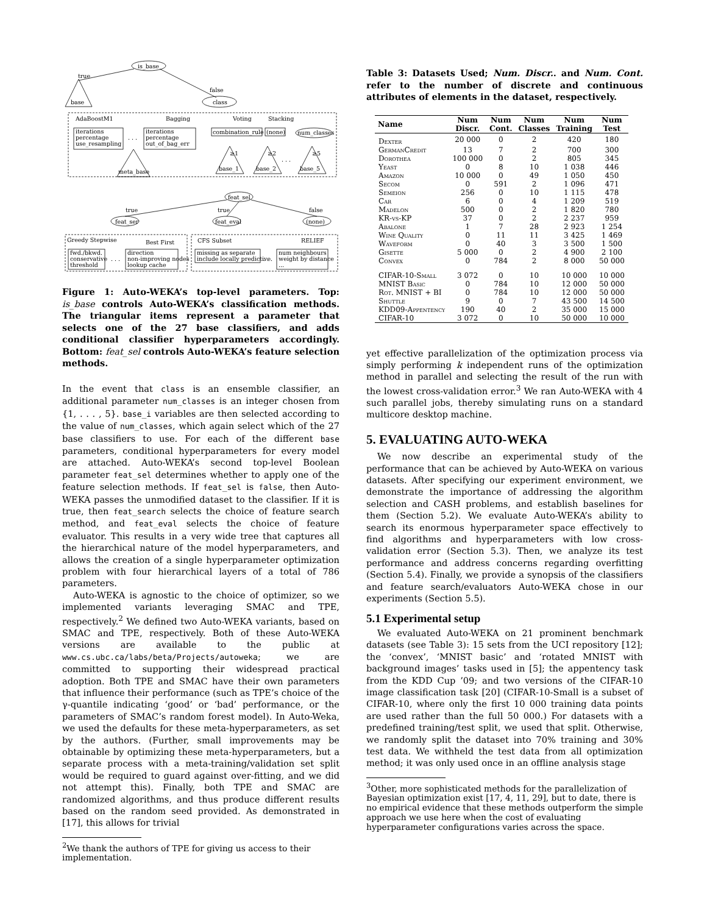is_base
true
false
base
class
AdaBoostM1
Bagging
Voting
Stacking
iterations
percentage
use_resampling
. . .
iterations
percentage
out_of_bag_err
meta_base
combination_rule
(none)
num_classes
≥1
≥2
≥5
. . .
base_1
base_2
base_5
feat_sel
true
true
false
feat_ser
feat_eval
(none)
Greedy Stepwise
Best First
CFS Subset
RELIEF
fwd./bkwd.
conservative
threshold
. . .
direction
non-improving nodes
lookup cache
missing as separate
include locally predictive
. . .
num neighbours
weight by distance
...
Figure 1: Auto-WEKA’s top-level parameters. Top: is_base controls Auto-WEKA’s classification methods. The triangular items represent a parameter that selects one of the 27 base classifiers, and adds conditional classifier hyperparameters accordingly. Bottom: feat_sel controls Auto-WEKA’s feature selection methods.
In the event that class is an ensemble classifier, an additional parameter num_classes is an integer chosen from {1, . . . , 5}. base_i variables are then selected according to the value of num_classes, which again select which of the 27 base classifiers to use. For each of the different base parameters, conditional hyperparameters for every model are attached. Auto-WEKA’s second top-level Boolean parameter feat_sel determines whether to apply one of the feature selection methods. If feat_sel is false, then Auto-WEKA passes the unmodified dataset to the classifier. If it is true, then feat_search selects the choice of feature search method, and feat_eval selects the choice of feature evaluator. This results in a very wide tree that captures all the hierarchical nature of the model hyperparameters, and allows the creation of a single hyperparameter optimization problem with four hierarchical layers of a total of 786 parameters.
Auto-WEKA is agnostic to the choice of optimizer, so we implemented variants leveraging SMAC and TPE, respectively.<sup>2</sup> We defined two Auto-WEKA variants, based on SMAC and TPE, respectively. Both of these Auto-WEKA versions are available to the public at www.cs.ubc.ca/labs/beta/Projects/autoweka; we are committed to supporting their widespread practical adoption. Both TPE and SMAC have their own parameters that influence their performance (such as TPE’s choice of the γ-quantile indicating ‘good’ or ‘bad’ performance, or the parameters of SMAC’s random forest model). In Auto-Weka, we used the defaults for these meta-hyperparameters, as set by the authors. (Further, small improvements may be obtainable by optimizing these meta-hyperparameters, but a separate process with a meta-training/validation set split would be required to guard against over-fitting, and we did not attempt this). Finally, both TPE and SMAC are randomized algorithms, and thus produce different results based on the random seed provided. As demonstrated in [17], this allows for trivial
<sup>2</sup> We thank the authors of TPE for giving us access to their implementation.
Table 3: Datasets Used; Num. Discr.. and Num. Cont. refer to the number of discrete and continuous attributes of elements in the dataset, respectively.
| Name | Num Discr. | Num Cont. | Num Classes | Num Training | Num Test |
| --- | --- | --- | --- | --- | --- |
| Dexter | 20 000 | 0 | 2 | 420 | 180 |
| GermanCredit | 13 | 7 | 2 | 700 | 300 |
| Dorothea | 100 000 | 0 | 2 | 805 | 345 |
| Yeast | 0 | 8 | 10 | 1 038 | 446 |
| Amazon | 10 000 | 0 | 49 | 1 050 | 450 |
| Secom | 0 | 591 | 2 | 1 096 | 471 |
| Semeion | 256 | 0 | 10 | 1 115 | 478 |
| Car | 6 | 0 | 4 | 1 209 | 519 |
| Madelon | 500 | 0 | 2 | 1 820 | 780 |
| KR-vs-KP | 37 | 0 | 2 | 2 237 | 959 |
| Abalone | 1 | 7 | 28 | 2 923 | 1 254 |
| Wine Quality | 0 | 11 | 11 | 3 425 | 1 469 |
| Waveform | 0 | 40 | 3 | 3 500 | 1 500 |
| Gisette | 5 000 | 0 | 2 | 4 900 | 2 100 |
| Convex | 0 | 784 | 2 | 8 000 | 50 000 |
| CIFAR-10-Small | 3 072 | 0 | 10 | 10 000 | 10 000 |
| MNIST Basic | 0 | 784 | 10 | 12 000 | 50 000 |
| Rot. MNIST + BI | 0 | 784 | 10 | 12 000 | 50 000 |
| Shuttle | 9 | 0 | 7 | 43 500 | 14 500 |
| KDD09-Appentency | 190 | 40 | 2 | 35 000 | 15 000 |
| CIFAR-10 | 3 072 | 0 | 10 | 50 000 | 10 000 |
yet effective parallelization of the optimization process via simply performing k independent runs of the optimization method in parallel and selecting the result of the run with the lowest cross-validation error.<sup>3</sup> We ran Auto-WEKA with 4 such parallel jobs, thereby simulating runs on a standard multicore desktop machine.
5. EVALUATING AUTO-WEKA
We now describe an experimental study of the performance that can be achieved by Auto-WEKA on various datasets. After specifying our experiment environment, we demonstrate the importance of addressing the algorithm selection and CASH problems, and establish baselines for them (Section 5.2). We evaluate Auto-WEKA’s ability to search its enormous hyperparameter space effectively to find algorithms and hyperparameters with low cross-validation error (Section 5.3). Then, we analyze its test performance and address concerns regarding overfitting (Section 5.4). Finally, we provide a synopsis of the classifiers and feature search/evaluators Auto-WEKA chose in our experiments (Section 5.5).
5.1 Experimental setup
We evaluated Auto-WEKA on 21 prominent benchmark datasets (see Table 3): 15 sets from the UCI repository [12]; the ‘convex’, ‘MNIST basic’ and ‘rotated MNIST with background images’ tasks used in [5]; the appentency task from the KDD Cup ’09; and two versions of the CIFAR-10 image classification task [20] (CIFAR-10-Small is a subset of CIFAR-10, where only the first 10 000 training data points are used rather than the full 50 000.) For datasets with a predefined training/test split, we used that split. Otherwise, we randomly split the dataset into 70% training and 30% test data. We withheld the test data from all optimization method; it was only used once in an offline analysis stage
<sup>3</sup> Other, more sophisticated methods for the parallelization of Bayesian optimization exist [17, 4, 11, 29], but to date, there is no empirical evidence that these methods outperform the simple approach we use here when the cost of evaluating hyperparameter configurations varies across the space.